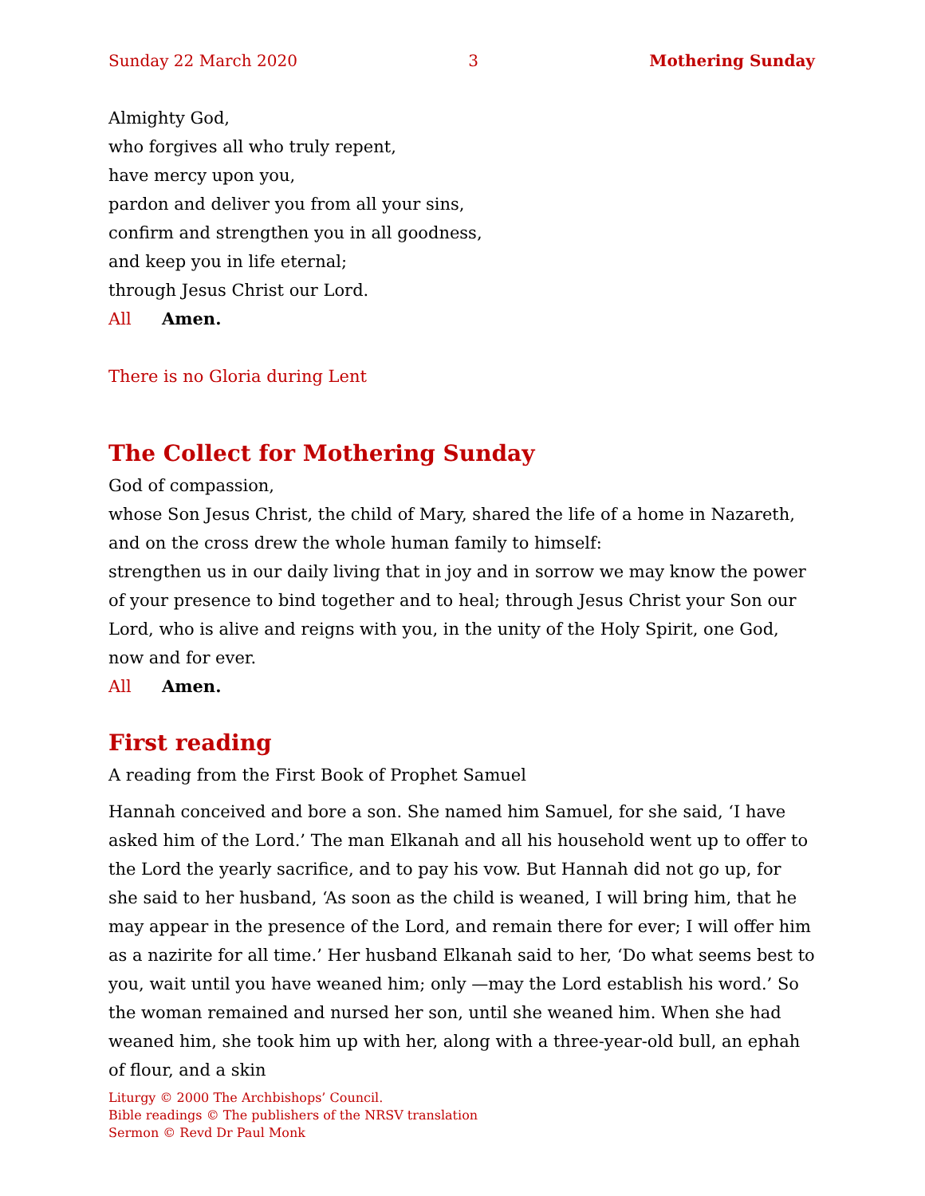Sunday 22 March 2020 3 Mothering Sunday
Almighty God,
who forgives all who truly repent,
have mercy upon you,
pardon and deliver you from all your sins,
confirm and strengthen you in all goodness,
and keep you in life eternal;
through Jesus Christ our Lord.
All Amen.
There is no Gloria during Lent
The Collect for Mothering Sunday
God of compassion,
whose Son Jesus Christ, the child of Mary, shared the life of a home in Nazareth, and on the cross drew the whole human family to himself:
strengthen us in our daily living that in joy and in sorrow we may know the power of your presence to bind together and to heal; through Jesus Christ your Son our Lord, who is alive and reigns with you, in the unity of the Holy Spirit, one God, now and for ever.
All Amen.
First reading
A reading from the First Book of Prophet Samuel
Hannah conceived and bore a son. She named him Samuel, for she said, ‘I have asked him of the Lord.’ The man Elkanah and all his household went up to offer to the Lord the yearly sacrifice, and to pay his vow. But Hannah did not go up, for she said to her husband, ‘As soon as the child is weaned, I will bring him, that he may appear in the presence of the Lord, and remain there for ever; I will offer him as a nazirite for all time.’ Her husband Elkanah said to her, ‘Do what seems best to you, wait until you have weaned him; only —may the Lord establish his word.’ So the woman remained and nursed her son, until she weaned him. When she had weaned him, she took him up with her, along with a three-year-old bull, an ephah of flour, and a skin
Liturgy © 2000 The Archbishops’ Council.
Bible readings © The publishers of the NRSV translation
Sermon © Revd Dr Paul Monk